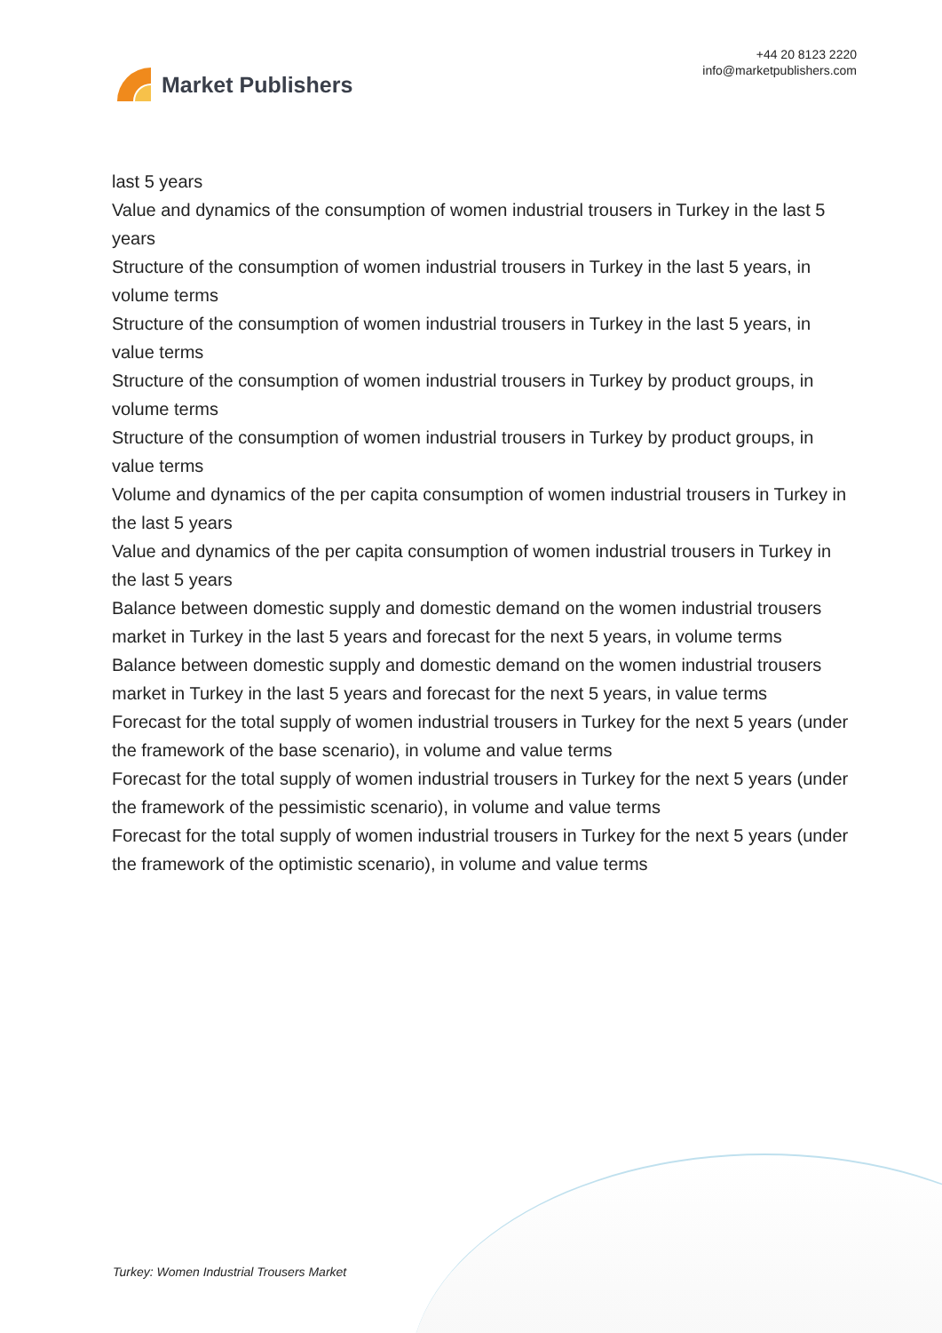Market Publishers
+44 20 8123 2220
info@marketpublishers.com
last 5 years
Value and dynamics of the consumption of women industrial trousers in Turkey in the last 5 years
Structure of the consumption of women industrial trousers in Turkey in the last 5 years, in volume terms
Structure of the consumption of women industrial trousers in Turkey in the last 5 years, in value terms
Structure of the consumption of women industrial trousers in Turkey by product groups, in volume terms
Structure of the consumption of women industrial trousers in Turkey by product groups, in value terms
Volume and dynamics of the per capita consumption of women industrial trousers in Turkey in the last 5 years
Value and dynamics of the per capita consumption of women industrial trousers in Turkey in the last 5 years
Balance between domestic supply and domestic demand on the women industrial trousers market in Turkey in the last 5 years and forecast for the next 5 years, in volume terms
Balance between domestic supply and domestic demand on the women industrial trousers market in Turkey in the last 5 years and forecast for the next 5 years, in value terms
Forecast for the total supply of women industrial trousers in Turkey for the next 5 years (under the framework of the base scenario), in volume and value terms
Forecast for the total supply of women industrial trousers in Turkey for the next 5 years (under the framework of the pessimistic scenario), in volume and value terms
Forecast for the total supply of women industrial trousers in Turkey for the next 5 years (under the framework of the optimistic scenario), in volume and value terms
Turkey: Women Industrial Trousers Market